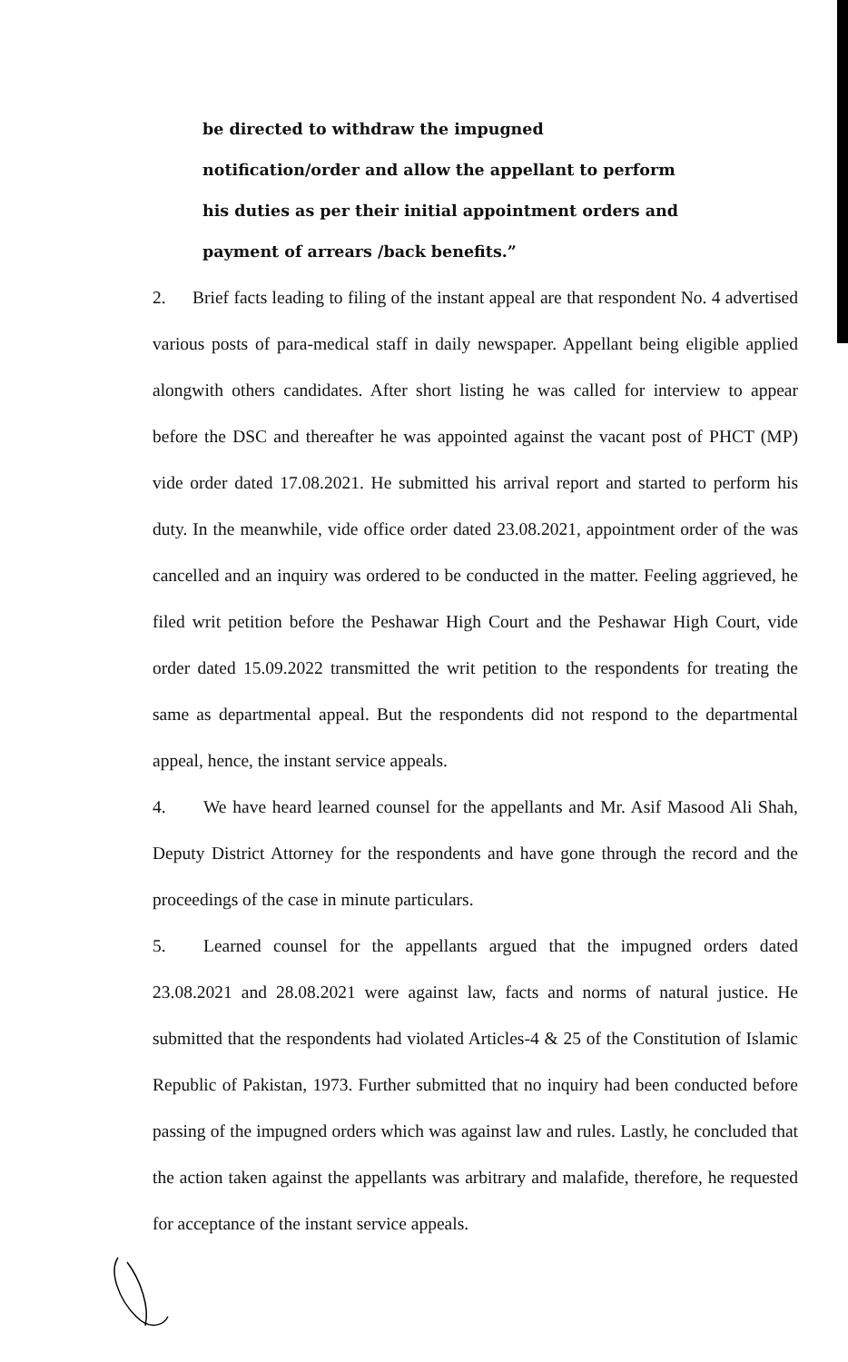be directed to withdraw the impugned notification/order and allow the appellant to perform his duties as per their initial appointment orders and payment of arrears /back benefits.”
2. Brief facts leading to filing of the instant appeal are that respondent No. 4 advertised various posts of para-medical staff in daily newspaper. Appellant being eligible applied alongwith others candidates. After short listing he was called for interview to appear before the DSC and thereafter he was appointed against the vacant post of PHCT (MP) vide order dated 17.08.2021. He submitted his arrival report and started to perform his duty. In the meanwhile, vide office order dated 23.08.2021, appointment order of the was cancelled and an inquiry was ordered to be conducted in the matter. Feeling aggrieved, he filed writ petition before the Peshawar High Court and the Peshawar High Court, vide order dated 15.09.2022 transmitted the writ petition to the respondents for treating the same as departmental appeal. But the respondents did not respond to the departmental appeal, hence, the instant service appeals.
4. We have heard learned counsel for the appellants and Mr. Asif Masood Ali Shah, Deputy District Attorney for the respondents and have gone through the record and the proceedings of the case in minute particulars.
5. Learned counsel for the appellants argued that the impugned orders dated 23.08.2021 and 28.08.2021 were against law, facts and norms of natural justice. He submitted that the respondents had violated Articles-4 & 25 of the Constitution of Islamic Republic of Pakistan, 1973. Further submitted that no inquiry had been conducted before passing of the impugned orders which was against law and rules. Lastly, he concluded that the action taken against the appellants was arbitrary and malafide, therefore, he requested for acceptance of the instant service appeals.